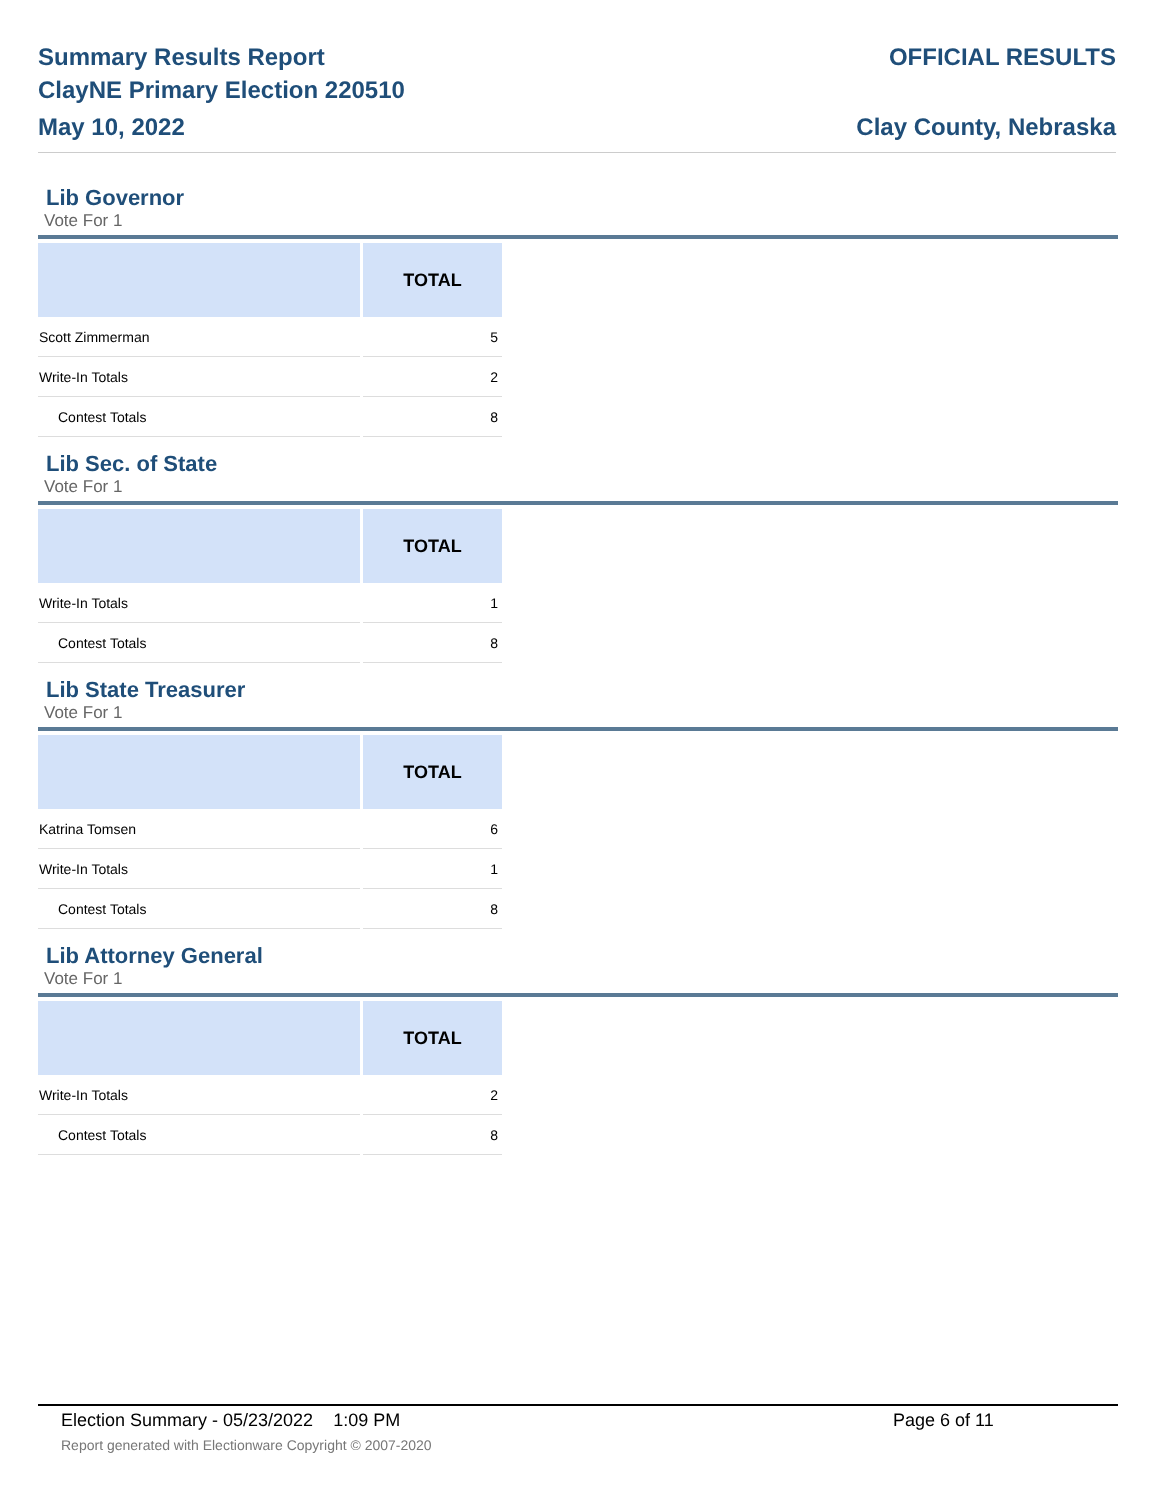Summary Results Report
ClayNE Primary Election 220510
May 10, 2022
OFFICIAL RESULTS
Clay County, Nebraska
Lib Governor
Vote For 1
| | TOTAL |
| --- | --- |
| Scott Zimmerman | 5 |
| Write-In Totals | 2 |
| Contest Totals | 8 |
Lib Sec. of State
Vote For 1
| | TOTAL |
| --- | --- |
| Write-In Totals | 1 |
| Contest Totals | 8 |
Lib State Treasurer
Vote For 1
| | TOTAL |
| --- | --- |
| Katrina Tomsen | 6 |
| Write-In Totals | 1 |
| Contest Totals | 8 |
Lib Attorney General
Vote For 1
| | TOTAL |
| --- | --- |
| Write-In Totals | 2 |
| Contest Totals | 8 |
Election Summary - 05/23/2022 1:09 PM Page 6 of 11 Report generated with Electionware Copyright © 2007-2020